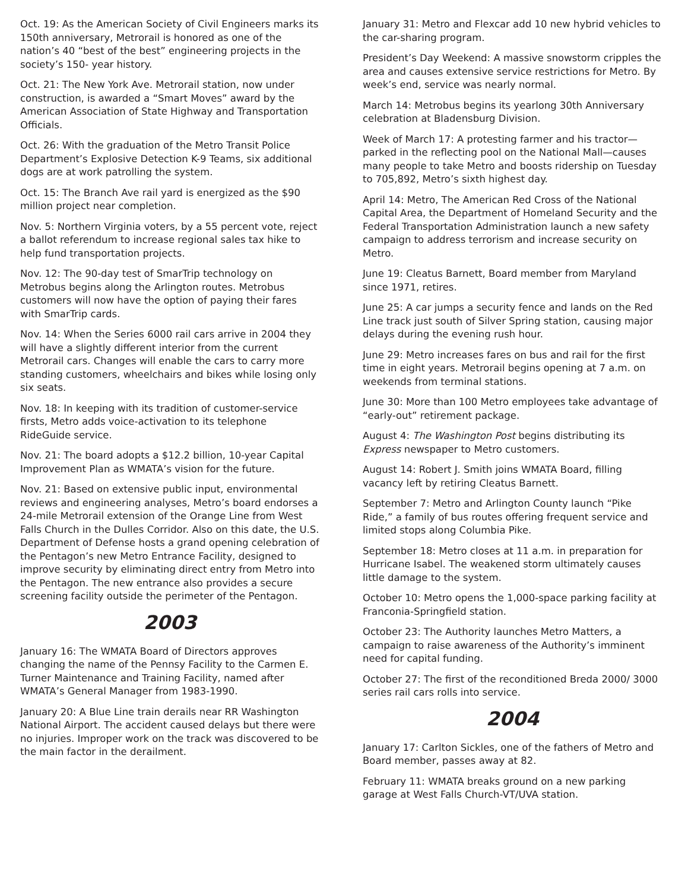Oct. 19: As the American Society of Civil Engineers marks its 150th anniversary, Metrorail is honored as one of the nation’s 40 “best of the best” engineering projects in the society’s 150- year history.
Oct. 21: The New York Ave. Metrorail station, now under construction, is awarded a “Smart Moves” award by the American Association of State Highway and Transportation Officials.
Oct. 26: With the graduation of the Metro Transit Police Department’s Explosive Detection K-9 Teams, six additional dogs are at work patrolling the system.
Oct. 15: The Branch Ave rail yard is energized as the $90 million project near completion.
Nov. 5: Northern Virginia voters, by a 55 percent vote, reject a ballot referendum to increase regional sales tax hike to help fund transportation projects.
Nov. 12: The 90-day test of SmarTrip technology on Metrobus begins along the Arlington routes. Metrobus customers will now have the option of paying their fares with SmarTrip cards.
Nov. 14: When the Series 6000 rail cars arrive in 2004 they will have a slightly different interior from the current Metrorail cars. Changes will enable the cars to carry more standing customers, wheelchairs and bikes while losing only six seats.
Nov. 18: In keeping with its tradition of customer-service firsts, Metro adds voice-activation to its telephone RideGuide service.
Nov. 21: The board adopts a $12.2 billion, 10-year Capital Improvement Plan as WMATA’s vision for the future.
Nov. 21: Based on extensive public input, environmental reviews and engineering analyses, Metro’s board endorses a 24-mile Metrorail extension of the Orange Line from West Falls Church in the Dulles Corridor. Also on this date, the U.S. Department of Defense hosts a grand opening celebration of the Pentagon’s new Metro Entrance Facility, designed to improve security by eliminating direct entry from Metro into the Pentagon. The new entrance also provides a secure screening facility outside the perimeter of the Pentagon.
2003
January 16: The WMATA Board of Directors approves changing the name of the Pennsy Facility to the Carmen E. Turner Maintenance and Training Facility, named after WMATA’s General Manager from 1983-1990.
January 20: A Blue Line train derails near RR Washington National Airport. The accident caused delays but there were no injuries. Improper work on the track was discovered to be the main factor in the derailment.
January 31: Metro and Flexcar add 10 new hybrid vehicles to the car-sharing program.
President’s Day Weekend: A massive snowstorm cripples the area and causes extensive service restrictions for Metro. By week’s end, service was nearly normal.
March 14: Metrobus begins its yearlong 30th Anniversary celebration at Bladensburg Division.
Week of March 17: A protesting farmer and his tractor—parked in the reflecting pool on the National Mall—causes many people to take Metro and boosts ridership on Tuesday to 705,892, Metro’s sixth highest day.
April 14: Metro, The American Red Cross of the National Capital Area, the Department of Homeland Security and the Federal Transportation Administration launch a new safety campaign to address terrorism and increase security on Metro.
June 19: Cleatus Barnett, Board member from Maryland since 1971, retires.
June 25: A car jumps a security fence and lands on the Red Line track just south of Silver Spring station, causing major delays during the evening rush hour.
June 29: Metro increases fares on bus and rail for the first time in eight years. Metrorail begins opening at 7 a.m. on weekends from terminal stations.
June 30: More than 100 Metro employees take advantage of “early-out” retirement package.
August 4: The Washington Post begins distributing its Express newspaper to Metro customers.
August 14: Robert J. Smith joins WMATA Board, filling vacancy left by retiring Cleatus Barnett.
September 7: Metro and Arlington County launch “Pike Ride,” a family of bus routes offering frequent service and limited stops along Columbia Pike.
September 18: Metro closes at 11 a.m. in preparation for Hurricane Isabel. The weakened storm ultimately causes little damage to the system.
October 10: Metro opens the 1,000-space parking facility at Franconia-Springfield station.
October 23: The Authority launches Metro Matters, a campaign to raise awareness of the Authority’s imminent need for capital funding.
October 27: The first of the reconditioned Breda 2000/ 3000 series rail cars rolls into service.
2004
January 17: Carlton Sickles, one of the fathers of Metro and Board member, passes away at 82.
February 11: WMATA breaks ground on a new parking garage at West Falls Church-VT/UVA station.